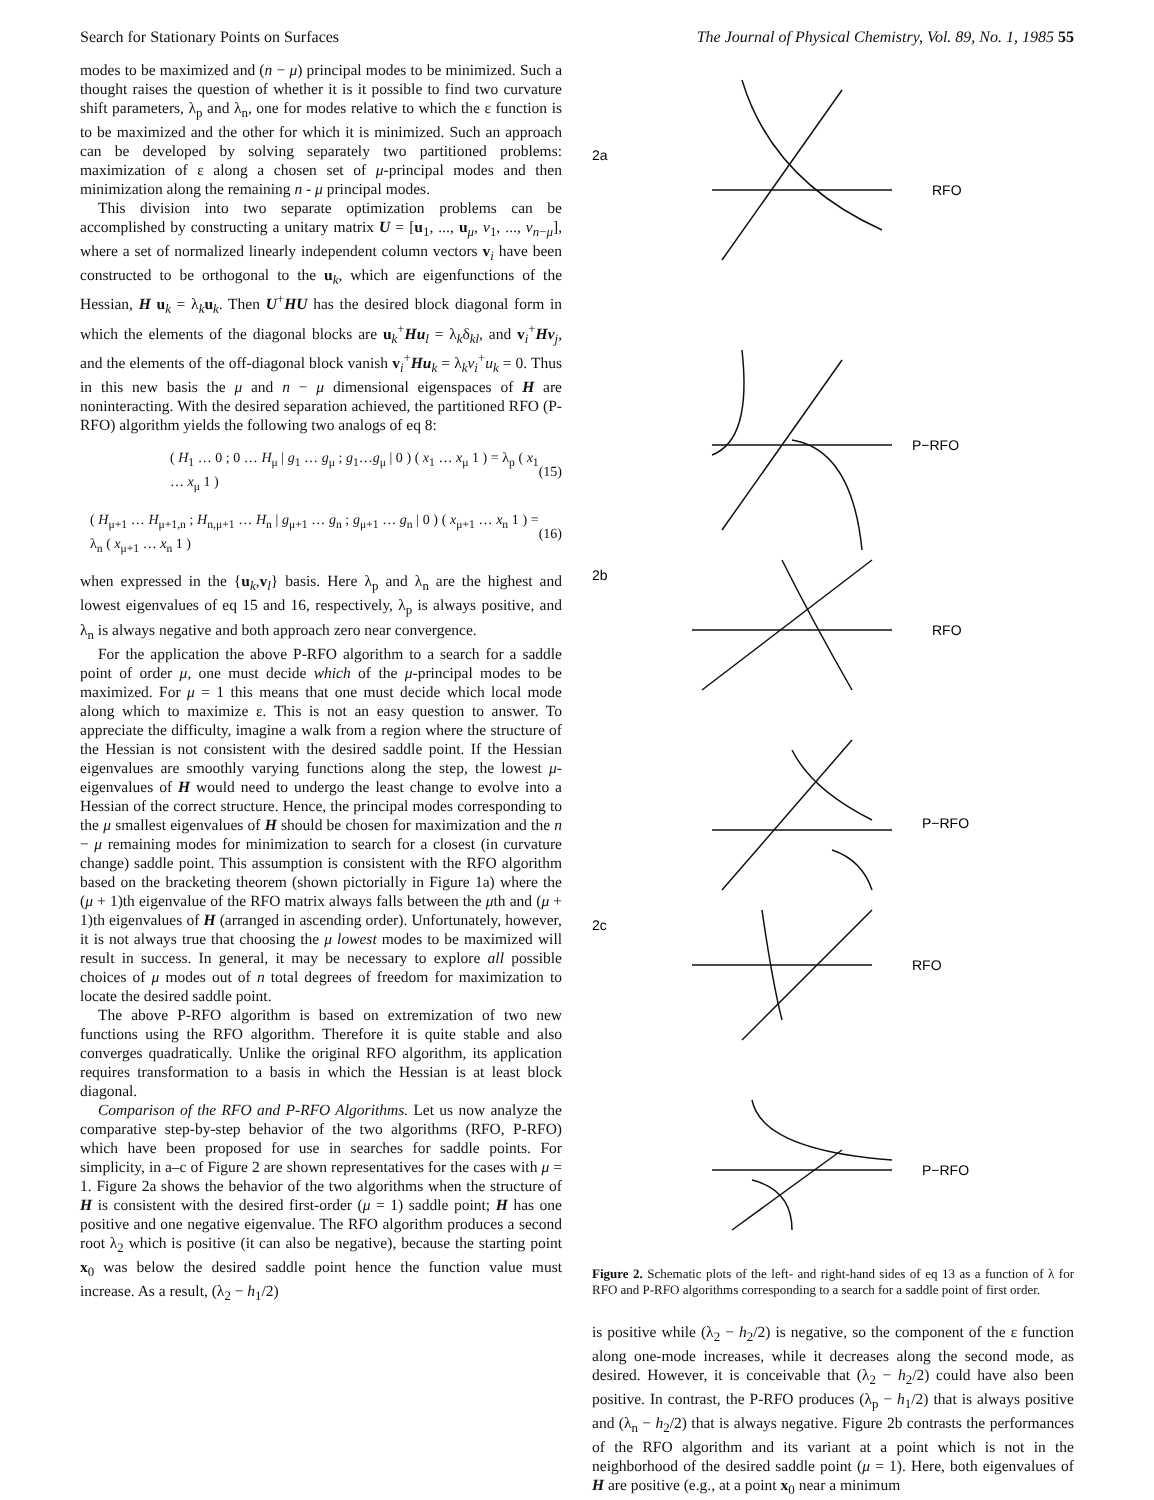Search for Stationary Points on Surfaces The Journal of Physical Chemistry, Vol. 89, No. 1, 1985 55
modes to be maximized and (n − μ) principal modes to be minimized. Such a thought raises the question of whether it is it possible to find two curvature shift parameters, λ<sub>p</sub> and λ<sub>n</sub>, one for modes relative to which the ε function is to be maximized and the other for which it is minimized. Such an approach can be developed by solving separately two partitioned problems: maximization of ε along a chosen set of μ-principal modes and then minimization along the remaining n - μ principal modes.
This division into two separate optimization problems can be accomplished by constructing a unitary matrix U = [u<sub>1</sub>, ..., u<sub>μ</sub>, v<sub>1</sub>, ..., v<sub>n−μ</sub>], where a set of normalized linearly independent column vectors v<sub>i</sub> have been constructed to be orthogonal to the u<sub>k</sub>, which are eigenfunctions of the Hessian, H u<sub>k</sub> = λ<sub>k</sub>u<sub>k</sub>. Then U<sup>+</sup>HU has the desired block diagonal form in which the elements of the diagonal blocks are u<sub>k</sub><sup>+</sup>Hu<sub>l</sub> = λ<sub>k</sub>δ<sub>kl</sub>, and v<sub>i</sub><sup>+</sup>Hv<sub>j</sub>, and the elements of the off-diagonal block vanish v<sub>i</sub><sup>+</sup>Hu<sub>k</sub> = λ<sub>k</sub>v<sub>i</sub><sup>+</sup>u<sub>k</sub> = 0. Thus in this new basis the μ and n − μ dimensional eigenspaces of H are noninteracting. With the desired separation achieved, the partitioned RFO (P-RFO) algorithm yields the following two analogs of eq 8:
( H<sub>1</sub> … 0 ; 0 … H<sub>μ</sub> | g<sub>1</sub> … g<sub>μ</sub> ; g<sub>1</sub>…g<sub>μ</sub> | 0 ) ( x<sub>1</sub> … x<sub>μ</sub> 1 ) = λ<sub>p</sub> ( x<sub>1</sub> … x<sub>μ</sub> 1 ) (15)
( H<sub>μ+1</sub> … H<sub>μ+1,n</sub> ; H<sub>n,μ+1</sub> … H<sub>n</sub> | g<sub>μ+1</sub> … g<sub>n</sub> ; g<sub>μ+1</sub> … g<sub>n</sub> | 0 ) ( x<sub>μ+1</sub> … x<sub>n</sub> 1 ) = λ<sub>n</sub> ( x<sub>μ+1</sub> … x<sub>n</sub> 1 ) (16)
when expressed in the {u<sub>k</sub>,v<sub>l</sub>} basis. Here λ<sub>p</sub> and λ<sub>n</sub> are the highest and lowest eigenvalues of eq 15 and 16, respectively, λ<sub>p</sub> is always positive, and λ<sub>n</sub> is always negative and both approach zero near convergence.
For the application the above P-RFO algorithm to a search for a saddle point of order μ, one must decide which of the μ-principal modes to be maximized. For μ = 1 this means that one must decide which local mode along which to maximize ε. This is not an easy question to answer. To appreciate the difficulty, imagine a walk from a region where the structure of the Hessian is not consistent with the desired saddle point. If the Hessian eigenvalues are smoothly varying functions along the step, the lowest μ-eigenvalues of H would need to undergo the least change to evolve into a Hessian of the correct structure. Hence, the principal modes corresponding to the μ smallest eigenvalues of H should be chosen for maximization and the n − μ remaining modes for minimization to search for a closest (in curvature change) saddle point. This assumption is consistent with the RFO algorithm based on the bracketing theorem (shown pictorially in Figure 1a) where the (μ + 1)th eigenvalue of the RFO matrix always falls between the μth and (μ + 1)th eigenvalues of H (arranged in ascending order). Unfortunately, however, it is not always true that choosing the μ lowest modes to be maximized will result in success. In general, it may be necessary to explore all possible choices of μ modes out of n total degrees of freedom for maximization to locate the desired saddle point.
The above P-RFO algorithm is based on extremization of two new functions using the RFO algorithm. Therefore it is quite stable and also converges quadratically. Unlike the original RFO algorithm, its application requires transformation to a basis in which the Hessian is at least block diagonal.
Comparison of the RFO and P-RFO Algorithms. Let us now analyze the comparative step-by-step behavior of the two algorithms (RFO, P-RFO) which have been proposed for use in searches for saddle points. For simplicity, in a–c of Figure 2 are shown representatives for the cases with μ = 1. Figure 2a shows the behavior of the two algorithms when the structure of H is consistent with the desired first-order (μ = 1) saddle point; H has one positive and one negative eigenvalue. The RFO algorithm produces a second root λ<sub>2</sub> which is positive (it can also be negative), because the starting point x<sub>0</sub> was below the desired saddle point hence the function value must increase. As a result, (λ<sub>2</sub> − h<sub>1</sub>/2)
2a
RFO
P−RFO
2b
RFO
P−RFO
2c
RFO
P−RFO
Figure 2. Schematic plots of the left- and right-hand sides of eq 13 as a function of λ for RFO and P-RFO algorithms corresponding to a search for a saddle point of first order.
is positive while (λ<sub>2</sub> − h<sub>2</sub>/2) is negative, so the component of the ε function along one-mode increases, while it decreases along the second mode, as desired. However, it is conceivable that (λ<sub>2</sub> − h<sub>2</sub>/2) could have also been positive. In contrast, the P-RFO produces (λ<sub>p</sub> − h<sub>1</sub>/2) that is always positive and (λ<sub>n</sub> − h<sub>2</sub>/2) that is always negative. Figure 2b contrasts the performances of the RFO algorithm and its variant at a point which is not in the neighborhood of the desired saddle point (μ = 1). Here, both eigenvalues of H are positive (e.g., at a point x<sub>0</sub> near a minimum